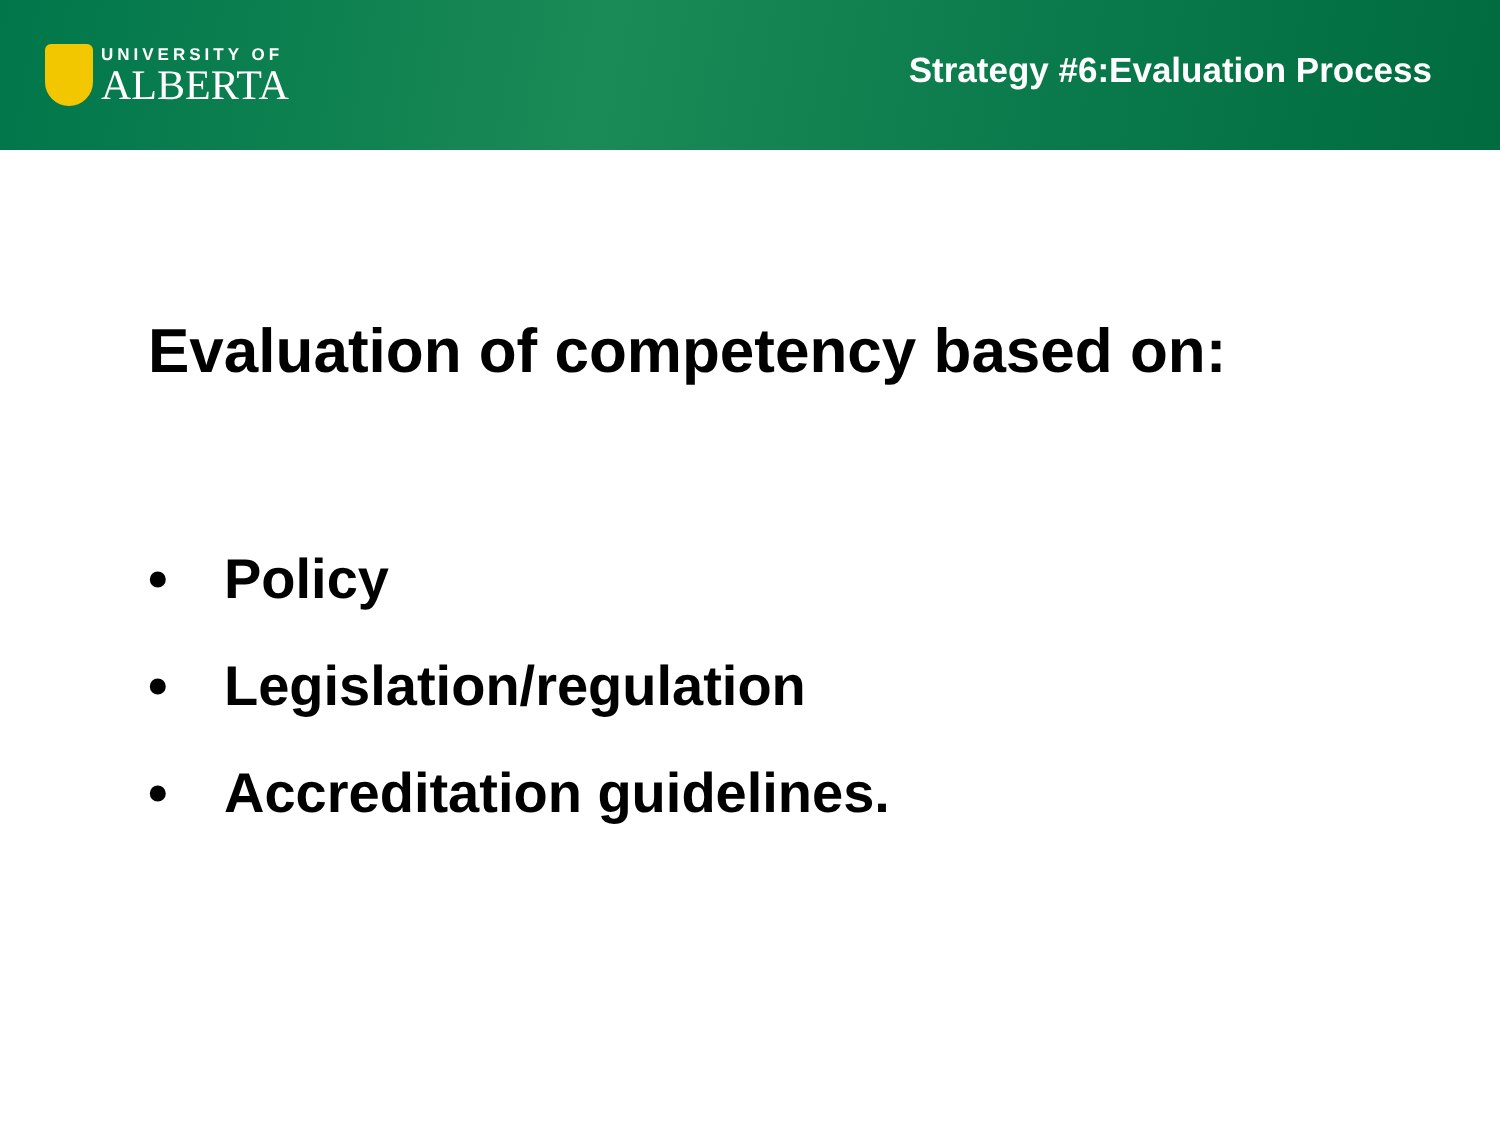UNIVERSITY OF
ALBERTA
Strategy #6:Evaluation Process
Evaluation of competency based on:
• Policy
• Legislation/regulation
• Accreditation guidelines.